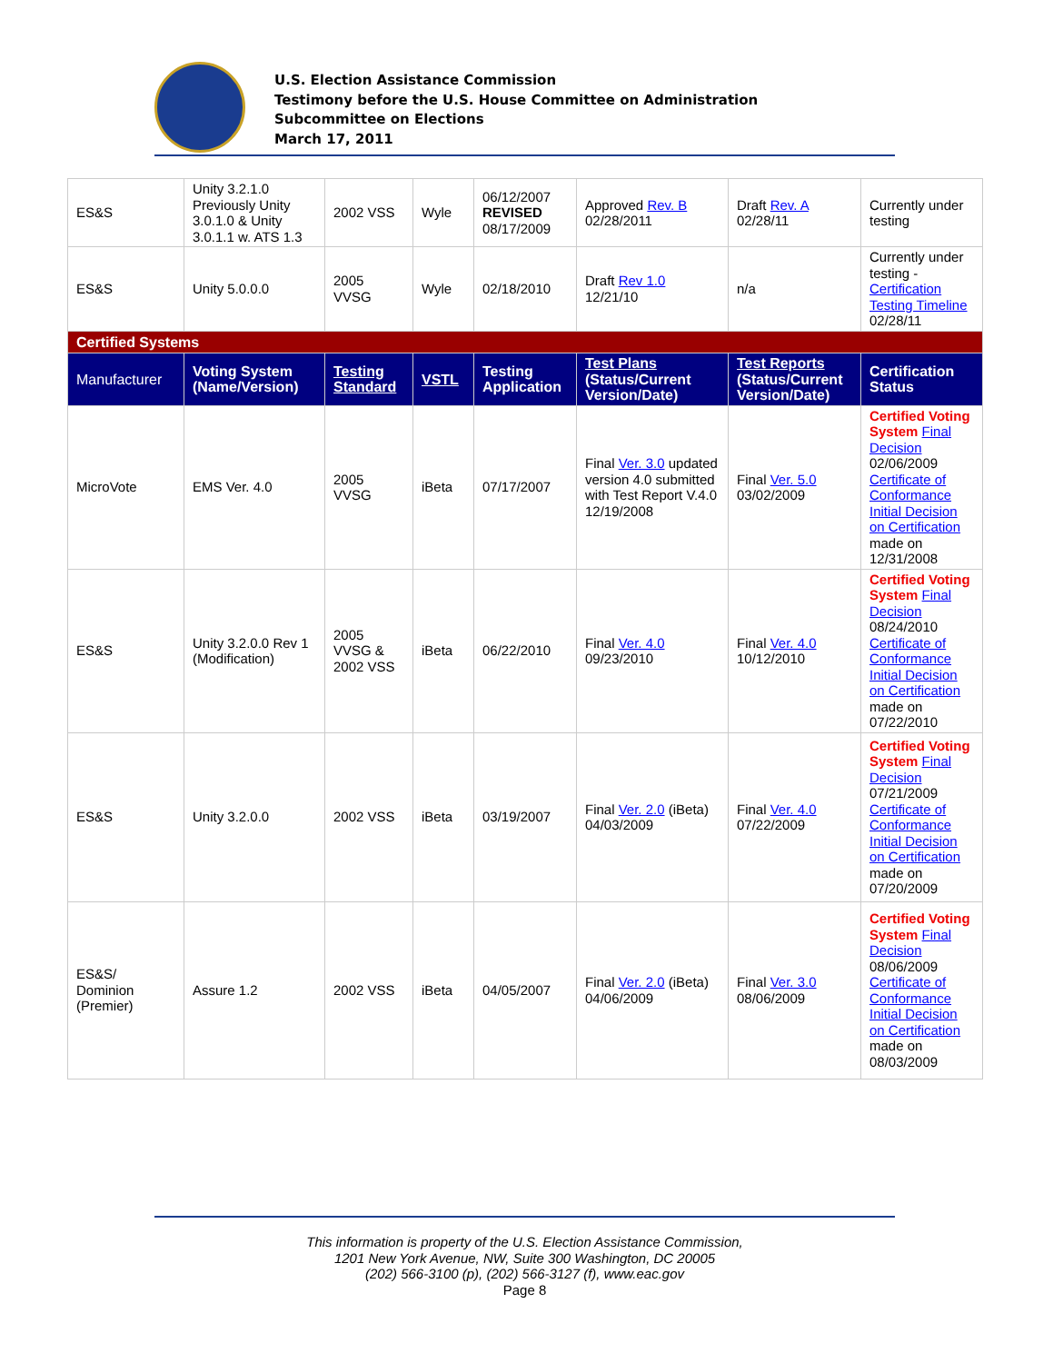U.S. Election Assistance Commission
Testimony before the U.S. House Committee on Administration
Subcommittee on Elections
March 17, 2011
| ES&S | Unity 3.2.1.0 Previously Unity 3.0.1.0 & Unity 3.0.1.1 w. ATS 1.3 | 2002 VSS | Wyle | 06/12/2007 REVISED 08/17/2009 | Approved Rev. B 02/28/2011 | Draft Rev. A 02/28/11 | Currently under testing |
| ES&S | Unity 5.0.0.0 | 2005 VVSG | Wyle | 02/18/2010 | Draft Rev 1.0 12/21/10 | n/a | Currently under testing - Certification Testing Timeline 02/28/11 |
| Certified Systems | | | | | | | |
| Manufacturer | Voting System (Name/Version) | Testing Standard | VSTL | Testing Application | Test Plans (Status/Current Version/Date) | Test Reports (Status/Current Version/Date) | Certification Status |
| MicroVote | EMS Ver. 4.0 | 2005 VVSG | iBeta | 07/17/2007 | Final Ver. 3.0 updated version 4.0 submitted with Test Report V.4.0 12/19/2008 | Final Ver. 5.0 03/02/2009 | Certified Voting System Final Decision 02/06/2009 Certificate of Conformance Initial Decision on Certification made on 12/31/2008 |
| ES&S | Unity 3.2.0.0 Rev 1 (Modification) | 2005 VVSG & 2002 VSS | iBeta | 06/22/2010 | Final Ver. 4.0 09/23/2010 | Final Ver. 4.0 10/12/2010 | Certified Voting System Final Decision 08/24/2010 Certificate of Conformance Initial Decision on Certification made on 07/22/2010 |
| ES&S | Unity 3.2.0.0 | 2002 VSS | iBeta | 03/19/2007 | Final Ver. 2.0 (iBeta) 04/03/2009 | Final Ver. 4.0 07/22/2009 | Certified Voting System Final Decision 07/21/2009 Certificate of Conformance Initial Decision on Certification made on 07/20/2009 |
| ES&S/ Dominion (Premier) | Assure 1.2 | 2002 VSS | iBeta | 04/05/2007 | Final Ver. 2.0 (iBeta) 04/06/2009 | Final Ver. 3.0 08/06/2009 | Certified Voting System Final Decision 08/06/2009 Certificate of Conformance Initial Decision on Certification made on 08/03/2009 |
This information is property of the U.S. Election Assistance Commission,
1201 New York Avenue, NW, Suite 300 Washington, DC 20005
(202) 566-3100 (p), (202) 566-3127 (f), www.eac.gov
Page 8